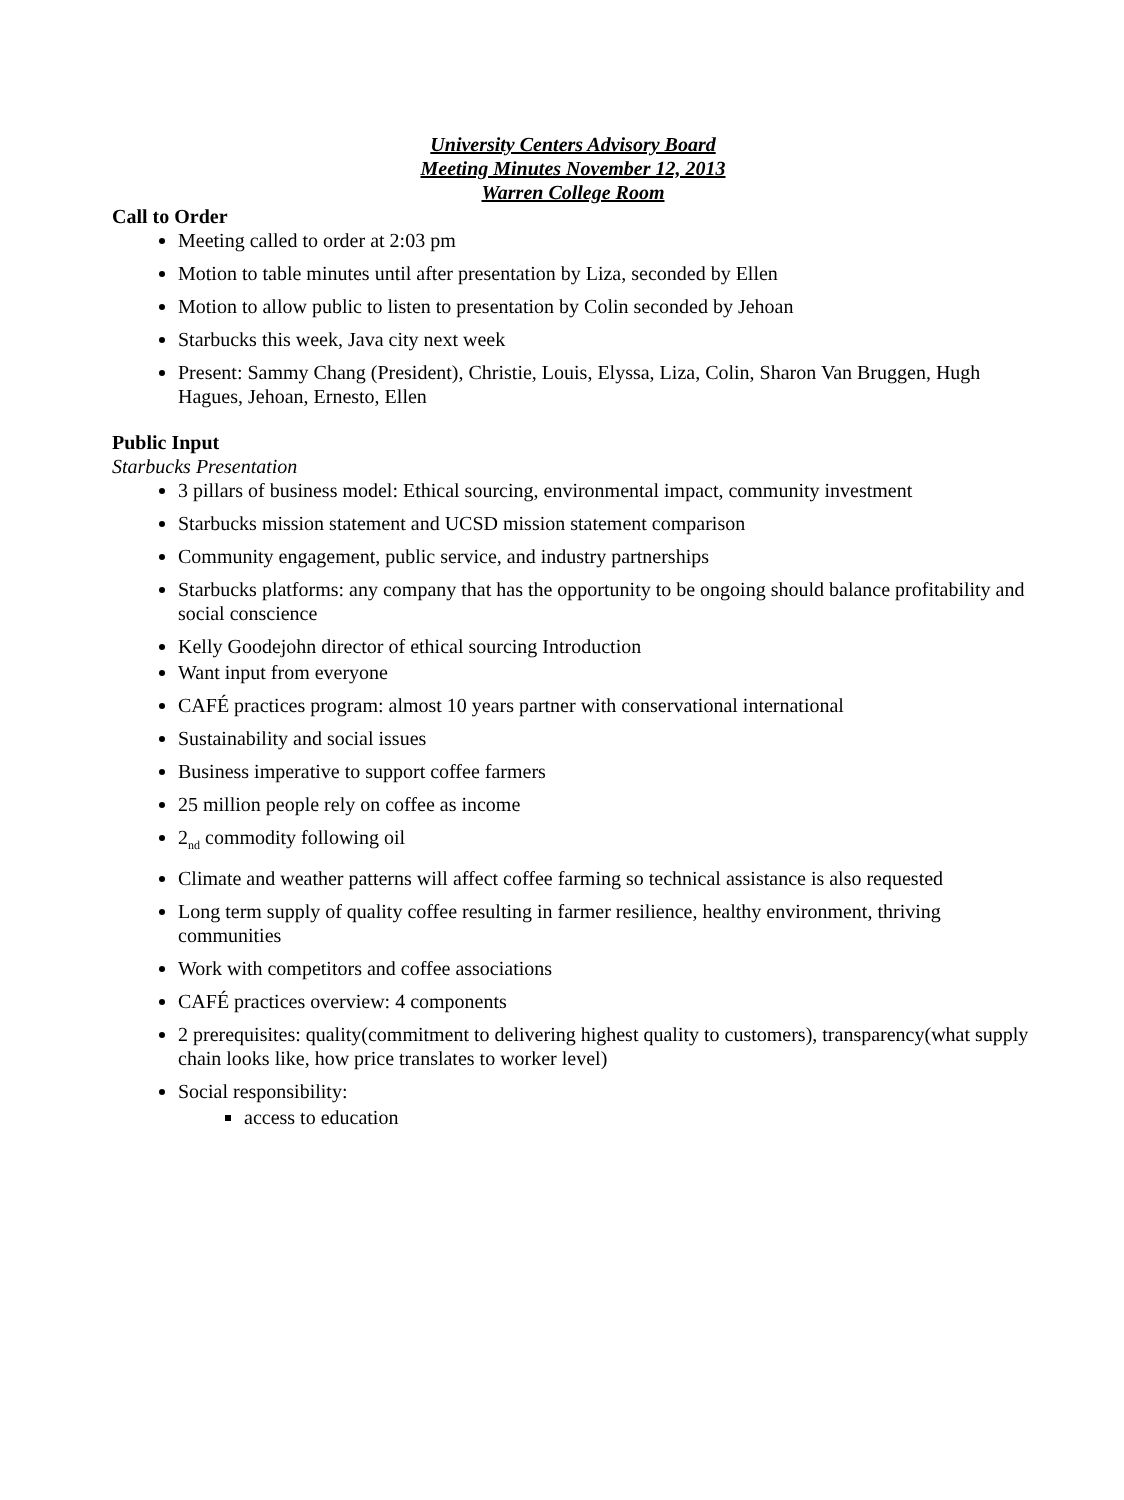University Centers Advisory Board
Meeting Minutes November 12, 2013
Warren College Room
Call to Order
Meeting called to order at 2:03 pm
Motion to table minutes until after presentation by Liza, seconded by Ellen
Motion to allow public to listen to presentation by Colin seconded by Jehoan
Starbucks this week, Java city next week
Present: Sammy Chang (President), Christie, Louis, Elyssa, Liza, Colin, Sharon Van Bruggen, Hugh Hagues, Jehoan, Ernesto, Ellen
Public Input
Starbucks Presentation
3 pillars of business model: Ethical sourcing, environmental impact, community investment
Starbucks mission statement and UCSD mission statement comparison
Community engagement, public service, and industry partnerships
Starbucks platforms: any company that has the opportunity to be ongoing should balance profitability and social conscience
Kelly Goodejohn director of ethical sourcing Introduction
Want input from everyone
CAFÉ practices program: almost 10 years partner with conservational international
Sustainability and social issues
Business imperative to support coffee farmers
25 million people rely on coffee as income
2<sub>nd</sub> commodity following oil
Climate and weather patterns will affect coffee farming so technical assistance is also requested
Long term supply of quality coffee resulting in farmer resilience, healthy environment, thriving communities
Work with competitors and coffee associations
CAFÉ practices overview: 4 components
2 prerequisites: quality(commitment to delivering highest quality to customers), transparency(what supply chain looks like, how price translates to worker level)
Social responsibility:
access to education